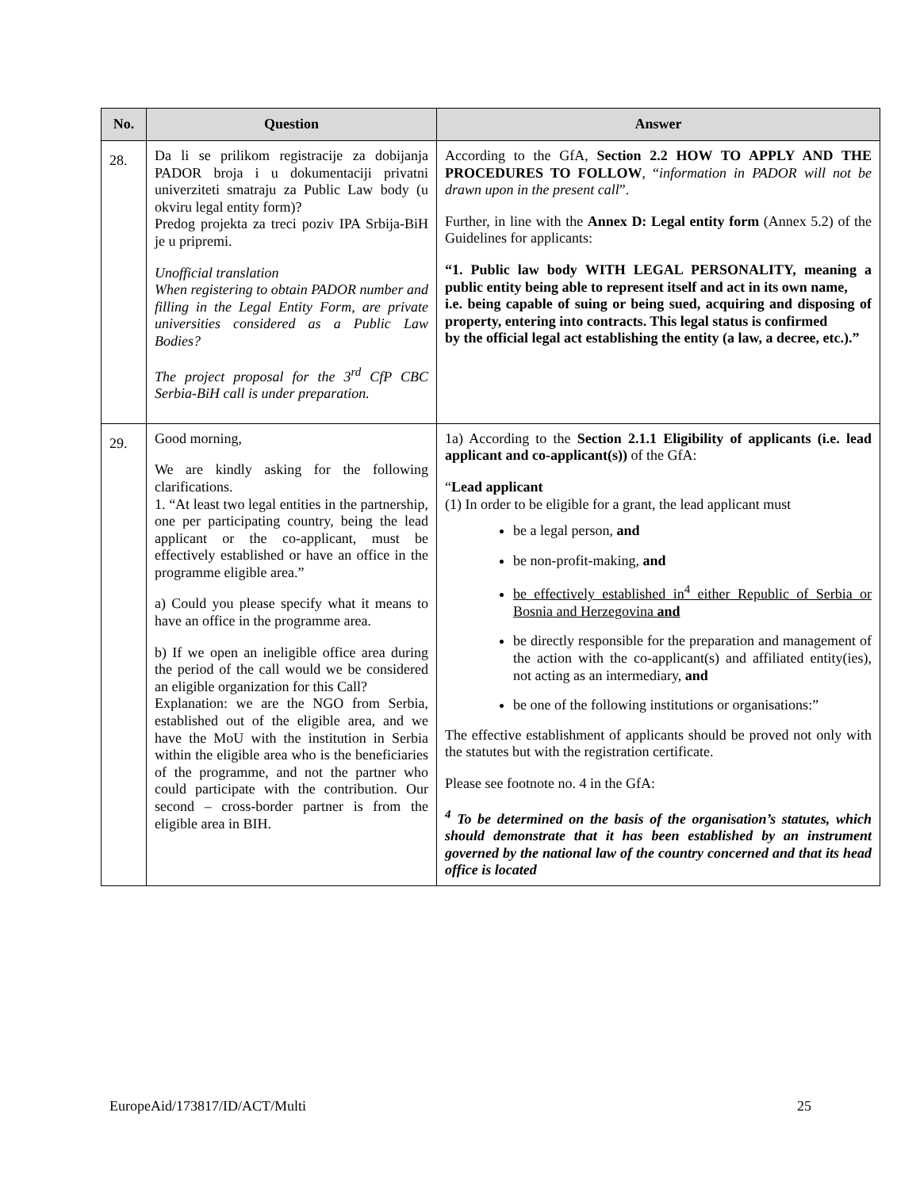| No. | Question | Answer |
| --- | --- | --- |
| 28. | Da li se prilikom registracije za dobijanja PADOR broja i u dokumentaciji privatni univerziteti smatraju za Public Law body (u okviru legal entity form)? Predog projekta za treci poziv IPA Srbija-BiH je u pripremi. Unofficial translation When registering to obtain PADOR number and filling in the Legal Entity Form, are private universities considered as a Public Law Bodies? The project proposal for the 3<sup>rd</sup> CfP CBC Serbia-BiH call is under preparation. | According to the GfA, Section 2.2 HOW TO APPLY AND THE PROCEDURES TO FOLLOW , “ information in PADOR will not be drawn upon in the present call ”. Further, in line with the Annex D: Legal entity form (Annex 5.2) of the Guidelines for applicants: “1. Public law body WITH LEGAL PERSONALITY, meaning a public entity being able to represent itself and act in its own name, i.e. being capable of suing or being sued, acquiring and disposing of property, entering into contracts. This legal status is confirmed by the official legal act establishing the entity (a law, a decree, etc.).” |
| 29. | Good morning, We are kindly asking for the following clarifications. 1. “At least two legal entities in the partnership, one per participating country, being the lead applicant or the co-applicant, must be effectively established or have an office in the programme eligible area.” a) Could you please specify what it means to have an office in the programme area. b) If we open an ineligible office area during the period of the call would we be considered an eligible organization for this Call? Explanation: we are the NGO from Serbia, established out of the eligible area, and we have the MoU with the institution in Serbia within the eligible area who is the beneficiaries of the programme, and not the partner who could participate with the contribution. Our second – cross-border partner is from the eligible area in BIH. | 1a) According to the Section 2.1.1 Eligibility of applicants (i.e. lead applicant and co-applicant(s)) of the GfA: “ Lead applicant (1) In order to be eligible for a grant, the lead applicant must be a legal person, and be non-profit-making, and be effectively established in<sup>4</sup> either Republic of Serbia or Bosnia and Herzegovina and be directly responsible for the preparation and management of the action with the co-applicant(s) and affiliated entity(ies), not acting as an intermediary, and be one of the following institutions or organisations:” The effective establishment of applicants should be proved not only with the statutes but with the registration certificate. Please see footnote no. 4 in the GfA: <sup>4</sup> To be determined on the basis of the organisation’s statutes, which should demonstrate that it has been established by an instrument governed by the national law of the country concerned and that its head office is located |
EuropeAid/173817/ID/ACT/Multi 25